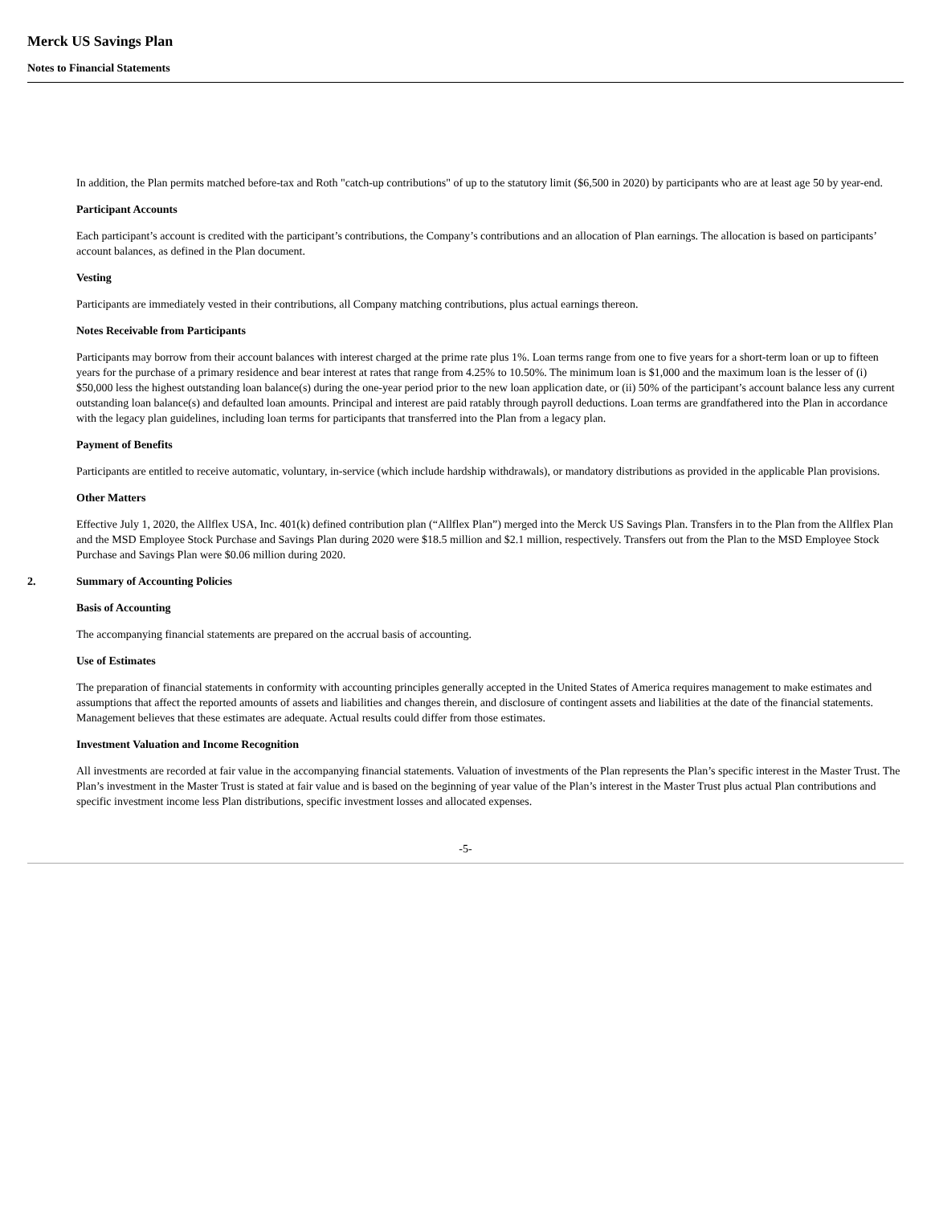Merck US Savings Plan
Notes to Financial Statements
In addition, the Plan permits matched before-tax and Roth "catch-up contributions" of up to the statutory limit ($6,500 in 2020) by participants who are at least age 50 by year-end.
Participant Accounts
Each participant’s account is credited with the participant’s contributions, the Company’s contributions and an allocation of Plan earnings. The allocation is based on participants’ account balances, as defined in the Plan document.
Vesting
Participants are immediately vested in their contributions, all Company matching contributions, plus actual earnings thereon.
Notes Receivable from Participants
Participants may borrow from their account balances with interest charged at the prime rate plus 1%. Loan terms range from one to five years for a short-term loan or up to fifteen years for the purchase of a primary residence and bear interest at rates that range from 4.25% to 10.50%. The minimum loan is $1,000 and the maximum loan is the lesser of (i) $50,000 less the highest outstanding loan balance(s) during the one-year period prior to the new loan application date, or (ii) 50% of the participant’s account balance less any current outstanding loan balance(s) and defaulted loan amounts. Principal and interest are paid ratably through payroll deductions. Loan terms are grandfathered into the Plan in accordance with the legacy plan guidelines, including loan terms for participants that transferred into the Plan from a legacy plan.
Payment of Benefits
Participants are entitled to receive automatic, voluntary, in-service (which include hardship withdrawals), or mandatory distributions as provided in the applicable Plan provisions.
Other Matters
Effective July 1, 2020, the Allflex USA, Inc. 401(k) defined contribution plan (“Allflex Plan”) merged into the Merck US Savings Plan. Transfers in to the Plan from the Allflex Plan and the MSD Employee Stock Purchase and Savings Plan during 2020 were $18.5 million and $2.1 million, respectively. Transfers out from the Plan to the MSD Employee Stock Purchase and Savings Plan were $0.06 million during 2020.
2. Summary of Accounting Policies
Basis of Accounting
The accompanying financial statements are prepared on the accrual basis of accounting.
Use of Estimates
The preparation of financial statements in conformity with accounting principles generally accepted in the United States of America requires management to make estimates and assumptions that affect the reported amounts of assets and liabilities and changes therein, and disclosure of contingent assets and liabilities at the date of the financial statements. Management believes that these estimates are adequate. Actual results could differ from those estimates.
Investment Valuation and Income Recognition
All investments are recorded at fair value in the accompanying financial statements. Valuation of investments of the Plan represents the Plan’s specific interest in the Master Trust. The Plan’s investment in the Master Trust is stated at fair value and is based on the beginning of year value of the Plan’s interest in the Master Trust plus actual Plan contributions and specific investment income less Plan distributions, specific investment losses and allocated expenses.
-5-